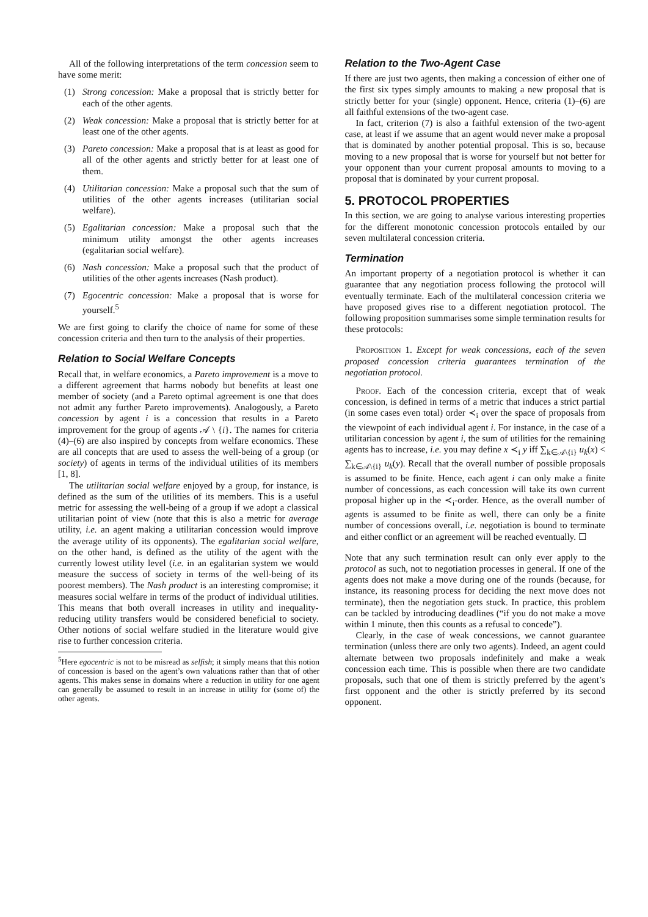All of the following interpretations of the term concession seem to have some merit:
(1) Strong concession: Make a proposal that is strictly better for each of the other agents.
(2) Weak concession: Make a proposal that is strictly better for at least one of the other agents.
(3) Pareto concession: Make a proposal that is at least as good for all of the other agents and strictly better for at least one of them.
(4) Utilitarian concession: Make a proposal such that the sum of utilities of the other agents increases (utilitarian social welfare).
(5) Egalitarian concession: Make a proposal such that the minimum utility amongst the other agents increases (egalitarian social welfare).
(6) Nash concession: Make a proposal such that the product of utilities of the other agents increases (Nash product).
(7) Egocentric concession: Make a proposal that is worse for yourself.<sup>5</sup>
We are first going to clarify the choice of name for some of these concession criteria and then turn to the analysis of their properties.
Relation to Social Welfare Concepts
Recall that, in welfare economics, a Pareto improvement is a move to a different agreement that harms nobody but benefits at least one member of society (and a Pareto optimal agreement is one that does not admit any further Pareto improvements). Analogously, a Pareto concession by agent i is a concession that results in a Pareto improvement for the group of agents 𝒜 \ {i}. The names for criteria (4)–(6) are also inspired by concepts from welfare economics. These are all concepts that are used to assess the well-being of a group (or society) of agents in terms of the individual utilities of its members [1, 8].
The utilitarian social welfare enjoyed by a group, for instance, is defined as the sum of the utilities of its members. This is a useful metric for assessing the well-being of a group if we adopt a classical utilitarian point of view (note that this is also a metric for average utility, i.e. an agent making a utilitarian concession would improve the average utility of its opponents). The egalitarian social welfare, on the other hand, is defined as the utility of the agent with the currently lowest utility level (i.e. in an egalitarian system we would measure the success of society in terms of the well-being of its poorest members). The Nash product is an interesting compromise; it measures social welfare in terms of the product of individual utilities. This means that both overall increases in utility and inequality-reducing utility transfers would be considered beneficial to society. Other notions of social welfare studied in the literature would give rise to further concession criteria.
<sup>5</sup> Here egocentric is not to be misread as selfish; it simply means that this notion of concession is based on the agent’s own valuations rather than that of other agents. This makes sense in domains where a reduction in utility for one agent can generally be assumed to result in an increase in utility for (some of) the other agents.
Relation to the Two-Agent Case
If there are just two agents, then making a concession of either one of the first six types simply amounts to making a new proposal that is strictly better for your (single) opponent. Hence, criteria (1)–(6) are all faithful extensions of the two-agent case.
In fact, criterion (7) is also a faithful extension of the two-agent case, at least if we assume that an agent would never make a proposal that is dominated by another potential proposal. This is so, because moving to a new proposal that is worse for yourself but not better for your opponent than your current proposal amounts to moving to a proposal that is dominated by your current proposal.
5. PROTOCOL PROPERTIES
In this section, we are going to analyse various interesting properties for the different monotonic concession protocols entailed by our seven multilateral concession criteria.
Termination
An important property of a negotiation protocol is whether it can guarantee that any negotiation process following the protocol will eventually terminate. Each of the multilateral concession criteria we have proposed gives rise to a different negotiation protocol. The following proposition summarises some simple termination results for these protocols:
Proposition 1. Except for weak concessions, each of the seven proposed concession criteria guarantees termination of the negotiation protocol.
Proof. Each of the concession criteria, except that of weak concession, is defined in terms of a metric that induces a strict partial (in some cases even total) order ≺<sub>i</sub> over the space of proposals from the viewpoint of each individual agent i. For instance, in the case of a utilitarian concession by agent i, the sum of utilities for the remaining agents has to increase, i.e. you may define x ≺<sub>i</sub> y iff ∑<sub>k∈𝒜\{i}</sub> u<sub>k</sub>(x) < ∑<sub>k∈𝒜\{i}</sub> u<sub>k</sub>(y). Recall that the overall number of possible proposals is assumed to be finite. Hence, each agent i can only make a finite number of concessions, as each concession will take its own current proposal higher up in the ≺<sub>i</sub>-order. Hence, as the overall number of agents is assumed to be finite as well, there can only be a finite number of concessions overall, i.e. negotiation is bound to terminate and either conflict or an agreement will be reached eventually. ☐
Note that any such termination result can only ever apply to the protocol as such, not to negotiation processes in general. If one of the agents does not make a move during one of the rounds (because, for instance, its reasoning process for deciding the next move does not terminate), then the negotiation gets stuck. In practice, this problem can be tackled by introducing deadlines (“if you do not make a move within 1 minute, then this counts as a refusal to concede”).
Clearly, in the case of weak concessions, we cannot guarantee termination (unless there are only two agents). Indeed, an agent could alternate between two proposals indefinitely and make a weak concession each time. This is possible when there are two candidate proposals, such that one of them is strictly preferred by the agent’s first opponent and the other is strictly preferred by its second opponent.